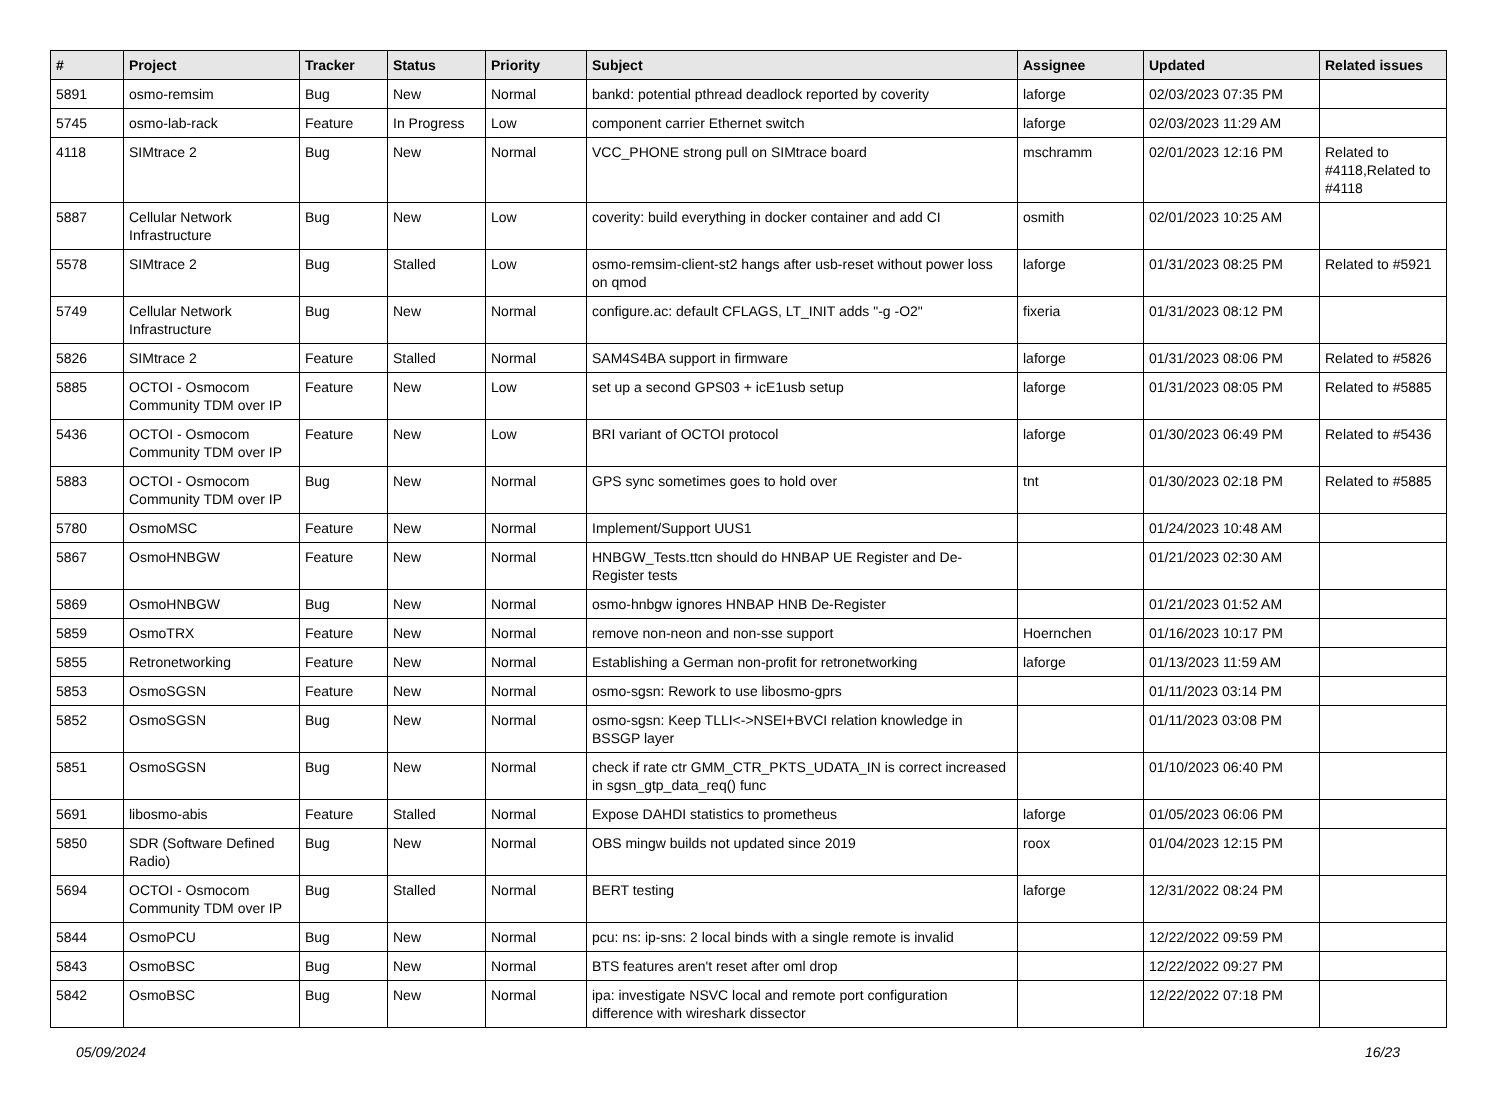| # | Project | Tracker | Status | Priority | Subject | Assignee | Updated | Related issues |
| --- | --- | --- | --- | --- | --- | --- | --- | --- |
| 5891 | osmo-remsim | Bug | New | Normal | bankd: potential pthread deadlock reported by coverity | laforge | 02/03/2023 07:35 PM | |
| 5745 | osmo-lab-rack | Feature | In Progress | Low | component carrier Ethernet switch | laforge | 02/03/2023 11:29 AM | |
| 4118 | SIMtrace 2 | Bug | New | Normal | VCC_PHONE strong pull on SIMtrace board | mschramm | 02/01/2023 12:16 PM | Related to #4118,Related to #4118 |
| 5887 | Cellular Network Infrastructure | Bug | New | Low | coverity: build everything in docker container and add CI | osmith | 02/01/2023 10:25 AM | |
| 5578 | SIMtrace 2 | Bug | Stalled | Low | osmo-remsim-client-st2 hangs after usb-reset without power loss on qmod | laforge | 01/31/2023 08:25 PM | Related to #5921 |
| 5749 | Cellular Network Infrastructure | Bug | New | Normal | configure.ac: default CFLAGS, LT_INIT adds "-g -O2" | fixeria | 01/31/2023 08:12 PM | |
| 5826 | SIMtrace 2 | Feature | Stalled | Normal | SAM4S4BA support in firmware | laforge | 01/31/2023 08:06 PM | Related to #5826 |
| 5885 | OCTOI - Osmocom Community TDM over IP | Feature | New | Low | set up a second GPS03 + icE1usb setup | laforge | 01/31/2023 08:05 PM | Related to #5885 |
| 5436 | OCTOI - Osmocom Community TDM over IP | Feature | New | Low | BRI variant of OCTOI protocol | laforge | 01/30/2023 06:49 PM | Related to #5436 |
| 5883 | OCTOI - Osmocom Community TDM over IP | Bug | New | Normal | GPS sync sometimes goes to hold over | tnt | 01/30/2023 02:18 PM | Related to #5885 |
| 5780 | OsmoMSC | Feature | New | Normal | Implement/Support UUS1 | | 01/24/2023 10:48 AM | |
| 5867 | OsmoHNBGW | Feature | New | Normal | HNBGW_Tests.ttcn should do HNBAP UE Register and De-Register tests | | 01/21/2023 02:30 AM | |
| 5869 | OsmoHNBGW | Bug | New | Normal | osmo-hnbgw ignores HNBAP HNB De-Register | | 01/21/2023 01:52 AM | |
| 5859 | OsmoTRX | Feature | New | Normal | remove non-neon and non-sse support | Hoernchen | 01/16/2023 10:17 PM | |
| 5855 | Retronetworking | Feature | New | Normal | Establishing a German non-profit for retronetworking | laforge | 01/13/2023 11:59 AM | |
| 5853 | OsmoSGSN | Feature | New | Normal | osmo-sgsn: Rework to use libosmo-gprs | | 01/11/2023 03:14 PM | |
| 5852 | OsmoSGSN | Bug | New | Normal | osmo-sgsn: Keep TLLI<->NSEI+BVCI relation knowledge in BSSGP layer | | 01/11/2023 03:08 PM | |
| 5851 | OsmoSGSN | Bug | New | Normal | check if rate ctr GMM_CTR_PKTS_UDATA_IN is correct increased in sgsn_gtp_data_req() func | | 01/10/2023 06:40 PM | |
| 5691 | libosmo-abis | Feature | Stalled | Normal | Expose DAHDI statistics to prometheus | laforge | 01/05/2023 06:06 PM | |
| 5850 | SDR (Software Defined Radio) | Bug | New | Normal | OBS mingw builds not updated since 2019 | roox | 01/04/2023 12:15 PM | |
| 5694 | OCTOI - Osmocom Community TDM over IP | Bug | Stalled | Normal | BERT testing | laforge | 12/31/2022 08:24 PM | |
| 5844 | OsmoPCU | Bug | New | Normal | pcu: ns: ip-sns: 2 local binds with a single remote is invalid | | 12/22/2022 09:59 PM | |
| 5843 | OsmoBSC | Bug | New | Normal | BTS features aren't reset after oml drop | | 12/22/2022 09:27 PM | |
| 5842 | OsmoBSC | Bug | New | Normal | ipa: investigate NSVC local and remote port configuration difference with wireshark dissector | | 12/22/2022 07:18 PM | |
05/09/2024 16/23